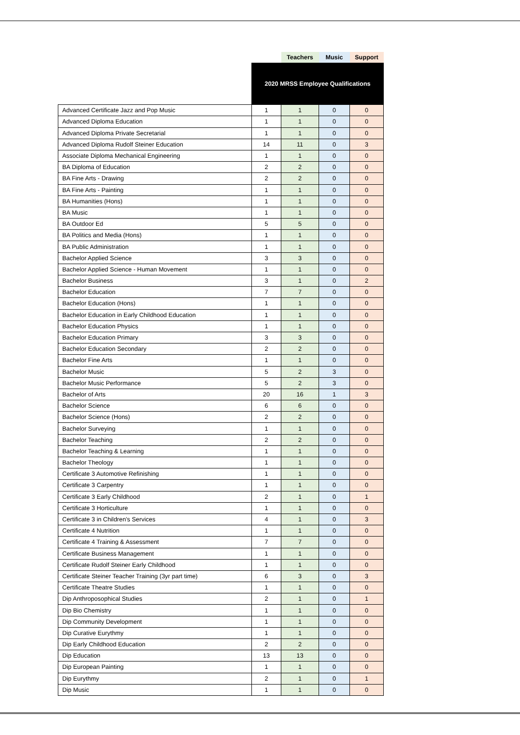| | | Teachers | Music | Support |
| --- | --- | --- | --- | --- |
| | 2020 MRSS Employee Qualifications | | | |
| Advanced Certificate Jazz and Pop Music | 1 | 1 | 0 | 0 |
| Advanced Diploma Education | 1 | 1 | 0 | 0 |
| Advanced Diploma Private Secretarial | 1 | 1 | 0 | 0 |
| Advanced Diploma Rudolf Steiner Education | 14 | 11 | 0 | 3 |
| Associate Diploma Mechanical Engineering | 1 | 1 | 0 | 0 |
| BA Diploma of Education | 2 | 2 | 0 | 0 |
| BA Fine Arts - Drawing | 2 | 2 | 0 | 0 |
| BA Fine Arts - Painting | 1 | 1 | 0 | 0 |
| BA Humanities (Hons) | 1 | 1 | 0 | 0 |
| BA Music | 1 | 1 | 0 | 0 |
| BA Outdoor Ed | 5 | 5 | 0 | 0 |
| BA Politics and Media (Hons) | 1 | 1 | 0 | 0 |
| BA Public Administration | 1 | 1 | 0 | 0 |
| Bachelor Applied Science | 3 | 3 | 0 | 0 |
| Bachelor Applied Science - Human Movement | 1 | 1 | 0 | 0 |
| Bachelor Business | 3 | 1 | 0 | 2 |
| Bachelor Education | 7 | 7 | 0 | 0 |
| Bachelor Education (Hons) | 1 | 1 | 0 | 0 |
| Bachelor Education in Early Childhood Education | 1 | 1 | 0 | 0 |
| Bachelor Education Physics | 1 | 1 | 0 | 0 |
| Bachelor Education Primary | 3 | 3 | 0 | 0 |
| Bachelor Education Secondary | 2 | 2 | 0 | 0 |
| Bachelor Fine Arts | 1 | 1 | 0 | 0 |
| Bachelor Music | 5 | 2 | 3 | 0 |
| Bachelor Music Performance | 5 | 2 | 3 | 0 |
| Bachelor of Arts | 20 | 16 | 1 | 3 |
| Bachelor Science | 6 | 6 | 0 | 0 |
| Bachelor Science (Hons) | 2 | 2 | 0 | 0 |
| Bachelor Surveying | 1 | 1 | 0 | 0 |
| Bachelor Teaching | 2 | 2 | 0 | 0 |
| Bachelor Teaching & Learning | 1 | 1 | 0 | 0 |
| Bachelor Theology | 1 | 1 | 0 | 0 |
| Certificate 3 Automotive Refinishing | 1 | 1 | 0 | 0 |
| Certificate 3 Carpentry | 1 | 1 | 0 | 0 |
| Certificate 3 Early Childhood | 2 | 1 | 0 | 1 |
| Certificate 3 Horticulture | 1 | 1 | 0 | 0 |
| Certificate 3 in Children's Services | 4 | 1 | 0 | 3 |
| Certificate 4 Nutrition | 1 | 1 | 0 | 0 |
| Certificate 4 Training & Assessment | 7 | 7 | 0 | 0 |
| Certificate Business Management | 1 | 1 | 0 | 0 |
| Certificate Rudolf Steiner Early Childhood | 1 | 1 | 0 | 0 |
| Certificate Steiner Teacher Training (3yr part time) | 6 | 3 | 0 | 3 |
| Certificate Theatre Studies | 1 | 1 | 0 | 0 |
| Dip Anthroposophical Studies | 2 | 1 | 0 | 1 |
| Dip Bio Chemistry | 1 | 1 | 0 | 0 |
| Dip Community Development | 1 | 1 | 0 | 0 |
| Dip Curative Eurythmy | 1 | 1 | 0 | 0 |
| Dip Early Childhood Education | 2 | 2 | 0 | 0 |
| Dip Education | 13 | 13 | 0 | 0 |
| Dip European Painting | 1 | 1 | 0 | 0 |
| Dip Eurythmy | 2 | 1 | 0 | 1 |
| Dip Music | 1 | 1 | 0 | 0 |